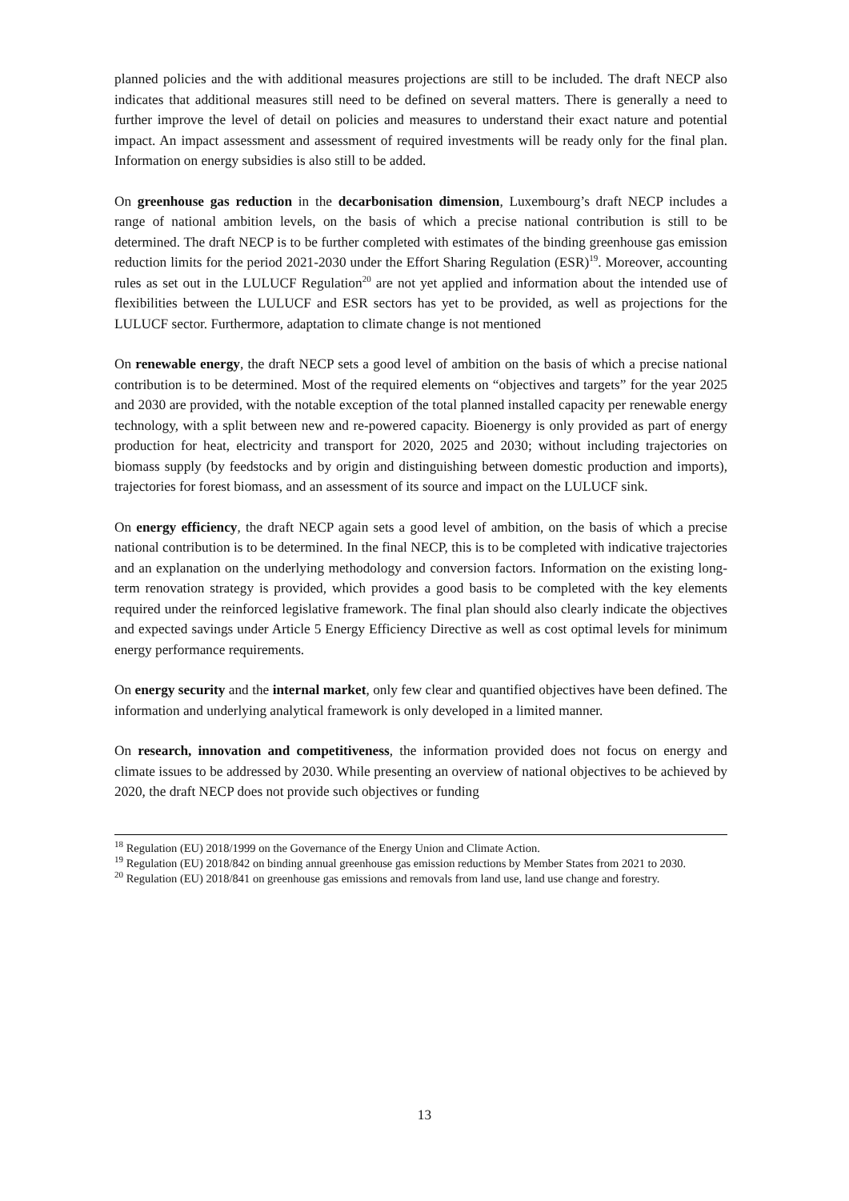planned policies and the with additional measures projections are still to be included. The draft NECP also indicates that additional measures still need to be defined on several matters. There is generally a need to further improve the level of detail on policies and measures to understand their exact nature and potential impact. An impact assessment and assessment of required investments will be ready only for the final plan. Information on energy subsidies is also still to be added.
On greenhouse gas reduction in the decarbonisation dimension, Luxembourg’s draft NECP includes a range of national ambition levels, on the basis of which a precise national contribution is still to be determined. The draft NECP is to be further completed with estimates of the binding greenhouse gas emission reduction limits for the period 2021-2030 under the Effort Sharing Regulation (ESR)<sup>19</sup>. Moreover, accounting rules as set out in the LULUCF Regulation<sup>20</sup> are not yet applied and information about the intended use of flexibilities between the LULUCF and ESR sectors has yet to be provided, as well as projections for the LULUCF sector. Furthermore, adaptation to climate change is not mentioned
On renewable energy, the draft NECP sets a good level of ambition on the basis of which a precise national contribution is to be determined. Most of the required elements on “objectives and targets” for the year 2025 and 2030 are provided, with the notable exception of the total planned installed capacity per renewable energy technology, with a split between new and re-powered capacity. Bioenergy is only provided as part of energy production for heat, electricity and transport for 2020, 2025 and 2030; without including trajectories on biomass supply (by feedstocks and by origin and distinguishing between domestic production and imports), trajectories for forest biomass, and an assessment of its source and impact on the LULUCF sink.
On energy efficiency, the draft NECP again sets a good level of ambition, on the basis of which a precise national contribution is to be determined. In the final NECP, this is to be completed with indicative trajectories and an explanation on the underlying methodology and conversion factors. Information on the existing long-term renovation strategy is provided, which provides a good basis to be completed with the key elements required under the reinforced legislative framework. The final plan should also clearly indicate the objectives and expected savings under Article 5 Energy Efficiency Directive as well as cost optimal levels for minimum energy performance requirements.
On energy security and the internal market, only few clear and quantified objectives have been defined. The information and underlying analytical framework is only developed in a limited manner.
On research, innovation and competitiveness, the information provided does not focus on energy and climate issues to be addressed by 2030. While presenting an overview of national objectives to be achieved by 2020, the draft NECP does not provide such objectives or funding
<sup>18</sup> Regulation (EU) 2018/1999 on the Governance of the Energy Union and Climate Action.
<sup>19</sup> Regulation (EU) 2018/842 on binding annual greenhouse gas emission reductions by Member States from 2021 to 2030.
<sup>20</sup> Regulation (EU) 2018/841 on greenhouse gas emissions and removals from land use, land use change and forestry.
13